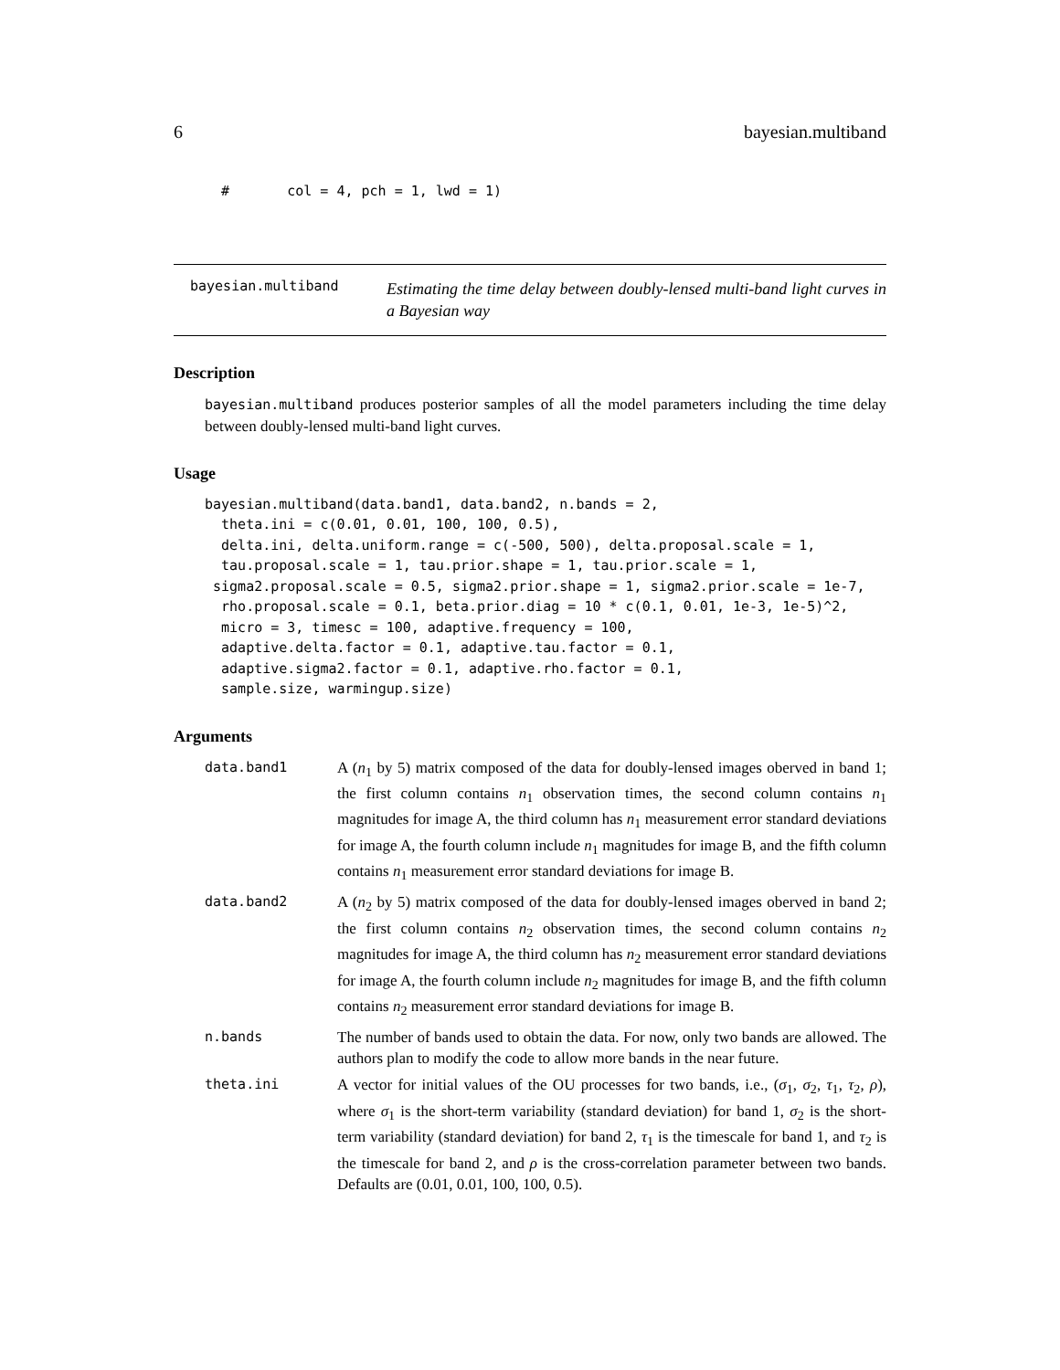6 bayesian.multiband
#       col = 4, pch = 1, lwd = 1)
bayesian.multiband
Estimating the time delay between doubly-lensed multi-band light curves in a Bayesian way
Description
bayesian.multiband produces posterior samples of all the model parameters including the time delay between doubly-lensed multi-band light curves.
Usage
bayesian.multiband(data.band1, data.band2, n.bands = 2,
  theta.ini = c(0.01, 0.01, 100, 100, 0.5),
  delta.ini, delta.uniform.range = c(-500, 500), delta.proposal.scale = 1,
  tau.proposal.scale = 1, tau.prior.shape = 1, tau.prior.scale = 1,
 sigma2.proposal.scale = 0.5, sigma2.prior.shape = 1, sigma2.prior.scale = 1e-7,
  rho.proposal.scale = 0.1, beta.prior.diag = 10 * c(0.1, 0.01, 1e-3, 1e-5)^2,
  micro = 3, timesc = 100, adaptive.frequency = 100,
  adaptive.delta.factor = 0.1, adaptive.tau.factor = 0.1,
  adaptive.sigma2.factor = 0.1, adaptive.rho.factor = 0.1,
  sample.size, warmingup.size)
Arguments
data.band1 A (n<sub>1</sub> by 5) matrix composed of the data for doubly-lensed images oberved in band 1; the first column contains n<sub>1</sub> observation times, the second column contains n<sub>1</sub> magnitudes for image A, the third column has n<sub>1</sub> measurement error standard deviations for image A, the fourth column include n<sub>1</sub> magnitudes for image B, and the fifth column contains n<sub>1</sub> measurement error standard deviations for image B.
data.band2 A (n<sub>2</sub> by 5) matrix composed of the data for doubly-lensed images oberved in band 2; the first column contains n<sub>2</sub> observation times, the second column contains n<sub>2</sub> magnitudes for image A, the third column has n<sub>2</sub> measurement error standard deviations for image A, the fourth column include n<sub>2</sub> magnitudes for image B, and the fifth column contains n<sub>2</sub> measurement error standard deviations for image B.
n.bands The number of bands used to obtain the data. For now, only two bands are allowed. The authors plan to modify the code to allow more bands in the near future.
theta.ini A vector for initial values of the OU processes for two bands, i.e., (σ<sub>1</sub>, σ<sub>2</sub>, τ<sub>1</sub>, τ<sub>2</sub>, ρ), where σ<sub>1</sub> is the short-term variability (standard deviation) for band 1, σ<sub>2</sub> is the short-term variability (standard deviation) for band 2, τ<sub>1</sub> is the timescale for band 1, and τ<sub>2</sub> is the timescale for band 2, and ρ is the cross-correlation parameter between two bands. Defaults are (0.01, 0.01, 100, 100, 0.5).